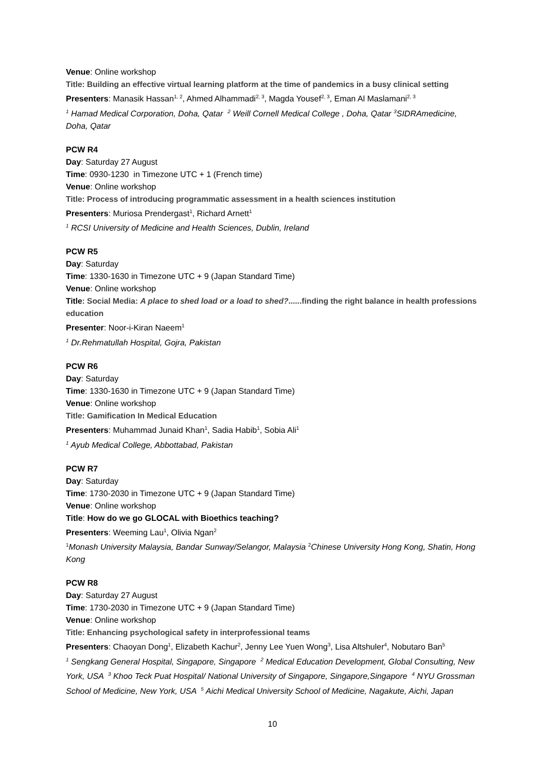Venue: Online workshop
Title: Building an effective virtual learning platform at the time of pandemics in a busy clinical setting
Presenters: Manasik Hassan<sup>1, 2</sup>, Ahmed Alhammadi<sup>2, 3</sup>, Magda Yousef<sup>2, 3</sup>, Eman Al Maslamani<sup>2, 3</sup>
<sup>1</sup> Hamad Medical Corporation, Doha, Qatar <sup>2</sup> Weill Cornell Medical College , Doha, Qatar <sup>3</sup>SIDRAmedicine, Doha, Qatar
PCW R4
Day: Saturday 27 August
Time: 0930-1230 in Timezone UTC + 1 (French time)
Venue: Online workshop
Title: Process of introducing programmatic assessment in a health sciences institution
Presenters: Muriosa Prendergast<sup>1</sup>, Richard Arnett<sup>1</sup>
<sup>1</sup> RCSI University of Medicine and Health Sciences, Dublin, Ireland
PCW R5
Day: Saturday
Time: 1330-1630 in Timezone UTC + 9 (Japan Standard Time)
Venue: Online workshop
Title: Social Media: A place to shed load or a load to shed?......finding the right balance in health professions education
Presenter: Noor-i-Kiran Naeem<sup>1</sup>
<sup>1</sup> Dr.Rehmatullah Hospital, Gojra, Pakistan
PCW R6
Day: Saturday
Time: 1330-1630 in Timezone UTC + 9 (Japan Standard Time)
Venue: Online workshop
Title: Gamification In Medical Education
Presenters: Muhammad Junaid Khan<sup>1</sup>, Sadia Habib<sup>1</sup>, Sobia Ali<sup>1</sup>
<sup>1</sup> Ayub Medical College, Abbottabad, Pakistan
PCW R7
Day: Saturday
Time: 1730-2030 in Timezone UTC + 9 (Japan Standard Time)
Venue: Online workshop
Title: How do we go GLOCAL with Bioethics teaching?
Presenters: Weeming Lau<sup>1</sup>, Olivia Ngan<sup>2</sup>
<sup>1</sup> Monash University Malaysia, Bandar Sunway/Selangor, Malaysia <sup>2</sup>Chinese University Hong Kong, Shatin, Hong Kong
PCW R8
Day: Saturday 27 August
Time: 1730-2030 in Timezone UTC + 9 (Japan Standard Time)
Venue: Online workshop
Title: Enhancing psychological safety in interprofessional teams
Presenters: Chaoyan Dong<sup>1</sup>, Elizabeth Kachur<sup>2</sup>, Jenny Lee Yuen Wong<sup>3</sup>, Lisa Altshuler<sup>4</sup>, Nobutaro Ban<sup>5</sup>
<sup>1</sup> Sengkang General Hospital, Singapore, Singapore <sup>2</sup> Medical Education Development, Global Consulting, New York, USA <sup>3</sup> Khoo Teck Puat Hospital/ National University of Singapore, Singapore,Singapore <sup>4</sup> NYU Grossman School of Medicine, New York, USA <sup>5</sup> Aichi Medical University School of Medicine, Nagakute, Aichi, Japan
10